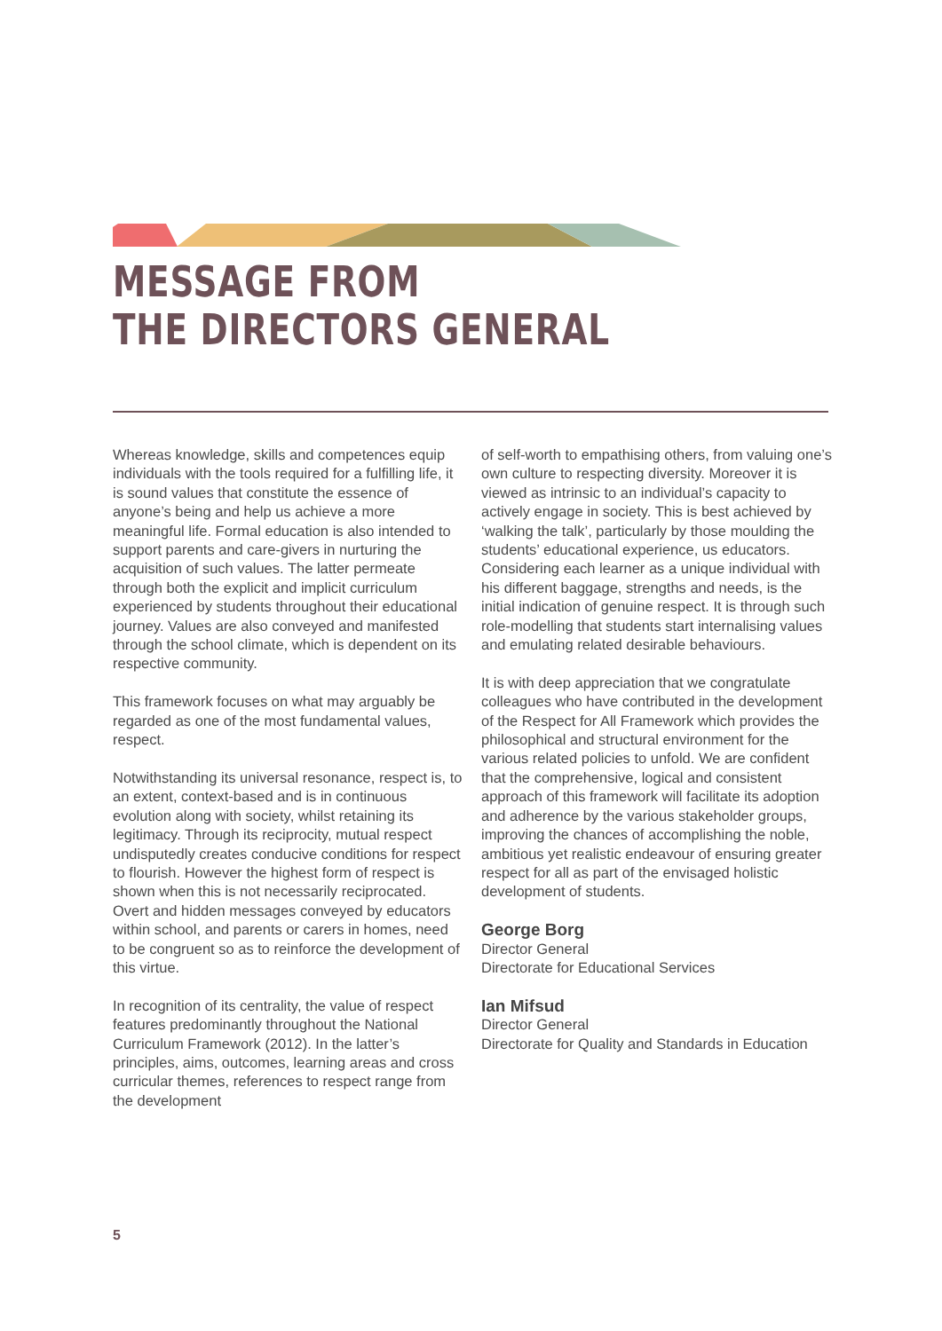MESSAGE FROM
THE DIRECTORS GENERAL
Whereas knowledge, skills and competences equip individuals with the tools required for a fulfilling life, it is sound values that constitute the essence of anyone’s being and help us achieve a more meaningful life. Formal education is also intended to support parents and care-givers in nurturing the acquisition of such values. The latter permeate through both the explicit and implicit curriculum experienced by students throughout their educational journey. Values are also conveyed and manifested through the school climate, which is dependent on its respective community.
This framework focuses on what may arguably be regarded as one of the most fundamental values, respect.
Notwithstanding its universal resonance, respect is, to an extent, context-based and is in continuous evolution along with society, whilst retaining its legitimacy. Through its reciprocity, mutual respect undisputedly creates conducive conditions for respect to flourish. However the highest form of respect is shown when this is not necessarily reciprocated. Overt and hidden messages conveyed by educators within school, and parents or carers in homes, need to be congruent so as to reinforce the development of this virtue.
In recognition of its centrality, the value of respect features predominantly throughout the National Curriculum Framework (2012). In the latter’s principles, aims, outcomes, learning areas and cross curricular themes, references to respect range from the development
of self-worth to empathising others, from valuing one’s own culture to respecting diversity. Moreover it is viewed as intrinsic to an individual’s capacity to actively engage in society. This is best achieved by ‘walking the talk’, particularly by those moulding the students’ educational experience, us educators. Considering each learner as a unique individual with his different baggage, strengths and needs, is the initial indication of genuine respect. It is through such role-modelling that students start internalising values and emulating related desirable behaviours.
It is with deep appreciation that we congratulate colleagues who have contributed in the development of the Respect for All Framework which provides the philosophical and structural environment for the various related policies to unfold. We are confident that the comprehensive, logical and consistent approach of this framework will facilitate its adoption and adherence by the various stakeholder groups, improving the chances of accomplishing the noble, ambitious yet realistic endeavour of ensuring greater respect for all as part of the envisaged holistic development of students.
George Borg
Director General
Directorate for Educational Services
Ian Mifsud
Director General
Directorate for Quality and Standards in Education
5